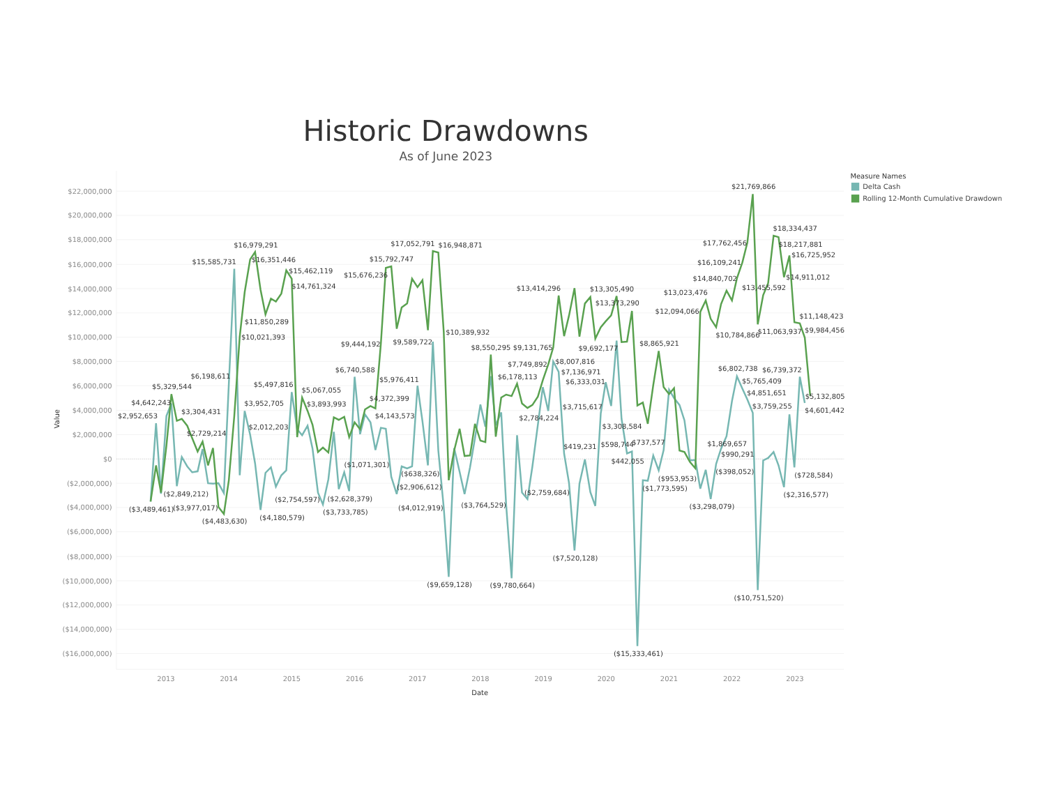Historic Drawdowns
As of June 2023
Measure Names
Delta Cash
Rolling 12-Month Cumulative Drawdown
$22,000,000
$20,000,000
$18,000,000
$16,000,000
$14,000,000
$12,000,000
$10,000,000
$8,000,000
$6,000,000
$4,000,000
$2,000,000
$0
($2,000,000)
($4,000,000)
($6,000,000)
($8,000,000)
($10,000,000)
($12,000,000)
($14,000,000)
($16,000,000)
Value
2013
2014
2015
2016
2017
2018
2019
2020
2021
2022
2023
Date
$21,769,866
$18,334,437
$17,762,456
$18,217,881
$16,725,952
$16,109,241
$14,840,702
$14,911,012
$13,455,592
$13,023,476
$11,148,423
$12,094,066
$10,784,866
$11,063,937
$9,984,456
$16,979,291
$15,585,731
$16,351,446
$15,462,119
$14,761,324
$11,850,289
$10,021,393
$17,052,791
$16,948,871
$15,792,747
$15,676,236
$10,389,932
$9,444,192
$9,589,722
$13,414,296
$13,305,490
$13,373,290
$8,550,295
$9,131,765
$9,692,177
$8,865,921
$7,749,892
$8,007,816
$7,136,971
$6,333,031
$6,178,113
$3,715,617
$2,784,224
$3,308,584
$419,231
$598,744
$737,577
$442,055
$6,802,738
$6,739,372
$5,765,409
$4,851,651
$5,132,805
$3,759,255
$4,601,442
$1,869,657
$990,291
$6,198,611
$5,329,544
$4,642,243
$2,952,653
$3,304,431
$2,729,214
$5,497,816
$3,952,705
$2,012,203
$5,067,055
$3,893,993
$6,740,588
$5,976,411
$4,372,399
$4,143,573
($1,071,301)
($638,326)
($2,906,612)
($2,849,212)
($3,489,461)
($3,977,017)
($4,483,630)
($4,180,579)
($2,754,597)
($2,628,379)
($3,733,785)
($4,012,919)
($3,764,529)
($2,759,684)
($9,659,128)
($9,780,664)
($7,520,128)
($15,333,461)
($953,953)
($1,773,595)
($398,052)
($3,298,079)
($728,584)
($2,316,577)
($10,751,520)